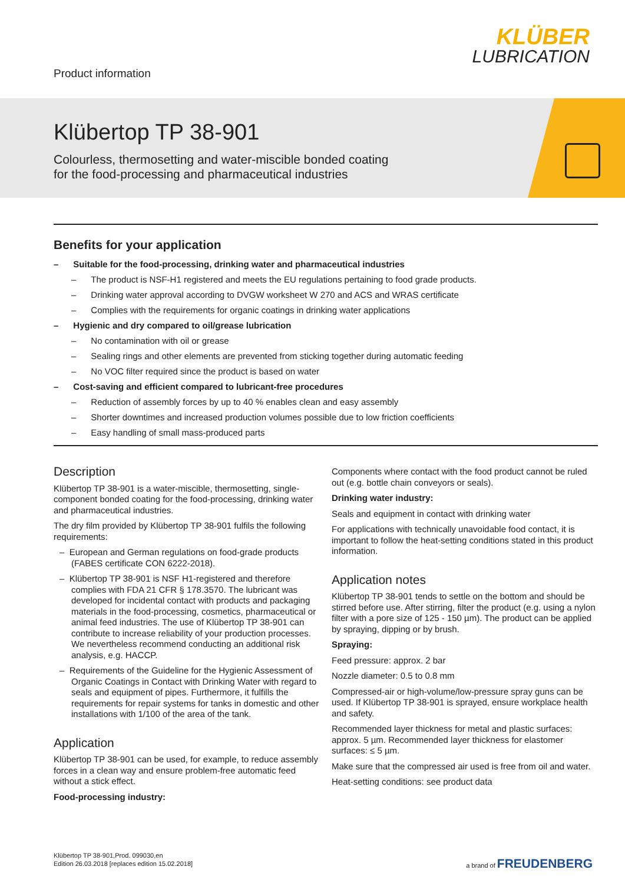Product information
KLÜBER
LUBRICATION
Klübertop TP 38-901
Colourless, thermosetting and water-miscible bonded coating
for the food-processing and pharmaceutical industries
Benefits for your application
– Suitable for the food-processing, drinking water and pharmaceutical industries
– The product is NSF-H1 registered and meets the EU regulations pertaining to food grade products.
– Drinking water approval according to DVGW worksheet W 270 and ACS and WRAS certificate
– Complies with the requirements for organic coatings in drinking water applications
– Hygienic and dry compared to oil/grease lubrication
– No contamination with oil or grease
– Sealing rings and other elements are prevented from sticking together during automatic feeding
– No VOC filter required since the product is based on water
– Cost-saving and efficient compared to lubricant-free procedures
– Reduction of assembly forces by up to 40 % enables clean and easy assembly
– Shorter downtimes and increased production volumes possible due to low friction coefficients
– Easy handling of small mass-produced parts
Description
Klübertop TP 38-901 is a water-miscible, thermosetting, single-component bonded coating for the food-processing, drinking water and pharmaceutical industries.
The dry film provided by Klübertop TP 38-901 fulfils the following requirements:
– European and German regulations on food-grade products (FABES certificate CON 6222-2018).
– Klübertop TP 38-901 is NSF H1-registered and therefore complies with FDA 21 CFR § 178.3570. The lubricant was developed for incidental contact with products and packaging materials in the food-processing, cosmetics, pharmaceutical or animal feed industries. The use of Klübertop TP 38-901 can contribute to increase reliability of your production processes. We nevertheless recommend conducting an additional risk analysis, e.g. HACCP.
– Requirements of the Guideline for the Hygienic Assessment of Organic Coatings in Contact with Drinking Water with regard to seals and equipment of pipes. Furthermore, it fulfills the requirements for repair systems for tanks in domestic and other installations with 1/100 of the area of the tank.
Application
Klübertop TP 38-901 can be used, for example, to reduce assembly forces in a clean way and ensure problem-free automatic feed without a stick effect.
Food-processing industry:
Components where contact with the food product cannot be ruled out (e.g. bottle chain conveyors or seals).
Drinking water industry:
Seals and equipment in contact with drinking water
For applications with technically unavoidable food contact, it is important to follow the heat-setting conditions stated in this product information.
Application notes
Klübertop TP 38-901 tends to settle on the bottom and should be stirred before use. After stirring, filter the product (e.g. using a nylon filter with a pore size of 125 - 150 µm). The product can be applied by spraying, dipping or by brush.
Spraying:
Feed pressure: approx. 2 bar
Nozzle diameter: 0.5 to 0.8 mm
Compressed-air or high-volume/low-pressure spray guns can be used. If Klübertop TP 38-901 is sprayed, ensure workplace health and safety.
Recommended layer thickness for metal and plastic surfaces: approx. 5 µm. Recommended layer thickness for elastomer surfaces: ≤ 5 µm.
Make sure that the compressed air used is free from oil and water.
Heat-setting conditions: see product data
Klübertop TP 38-901,Prod. 099030,en
Edition 26.03.2018 [replaces edition 15.02.2018]
a brand of FREUDENBERG